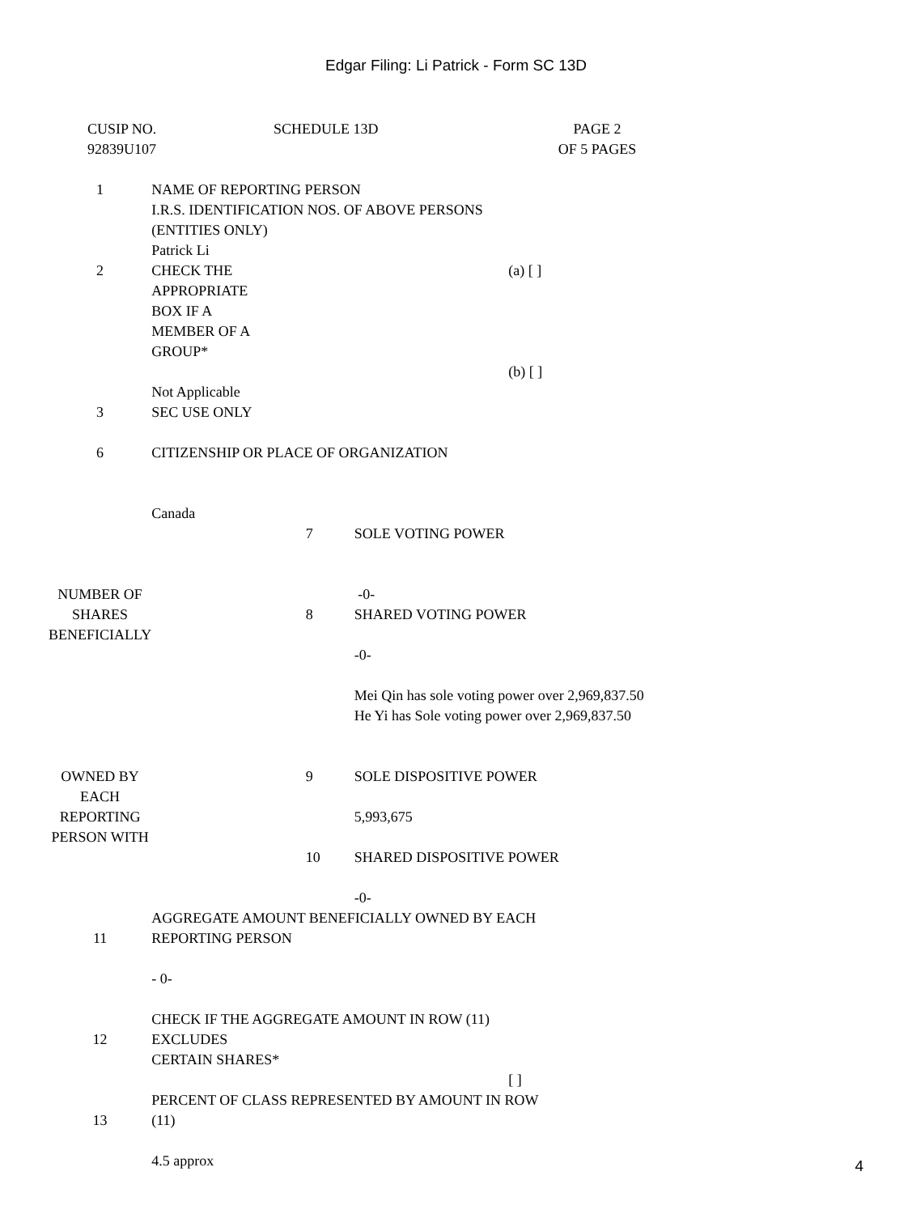Edgar Filing: Li Patrick - Form SC 13D
| CUSIP NO. 92839U107 | SCHEDULE 13D | PAGE 2 OF 5 PAGES |
| 1 | NAME OF REPORTING PERSON I.R.S. IDENTIFICATION NOS. OF ABOVE PERSONS (ENTITIES ONLY) Patrick Li | | | |
| 2 | CHECK THE APPROPRIATE BOX IF A MEMBER OF A GROUP* Not Applicable | | | (a) [ ] (b) [ ] |
| 3 | SEC USE ONLY | | | |
| 6 | CITIZENSHIP OR PLACE OF ORGANIZATION Canada | | | |
| NUMBER OF SHARES BENEFICIALLY | | 7 | SOLE VOTING POWER -0- | |
| | | 8 | SHARED VOTING POWER -0- Mei Qin has sole voting power over 2,969,837.50 He Yi has Sole voting power over 2,969,837.50 | |
| OWNED BY EACH REPORTING PERSON WITH | | 9 | SOLE DISPOSITIVE POWER 5,993,675 | |
| | | 10 | SHARED DISPOSITIVE POWER -0- | |
| 11 | AGGREGATE AMOUNT BENEFICIALLY OWNED BY EACH REPORTING PERSON - 0- | | | |
| 12 | CHECK IF THE AGGREGATE AMOUNT IN ROW (11) EXCLUDES CERTAIN SHARES* | | | [ ] |
| 13 | PERCENT OF CLASS REPRESENTED BY AMOUNT IN ROW (11) 4.5 approx | | | |
4